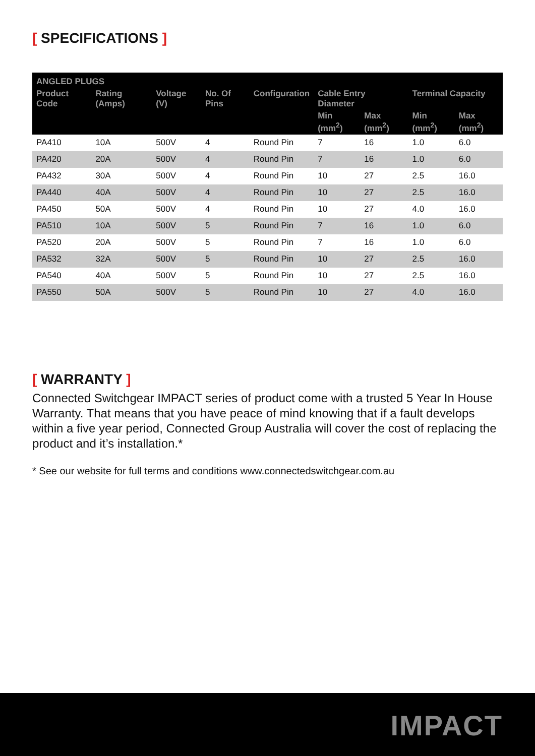[ SPECIFICATIONS ]
| ANGLED PLUGS | | | | | | | | |
| --- | --- | --- | --- | --- | --- | --- | --- | --- |
| Product Code | Rating (Amps) | Voltage (V) | No. Of Pins | Configuration | Cable Entry Diameter | | Terminal Capacity | |
| | | | | | Min (mm<sup>2</sup>) | Max (mm<sup>2</sup>) | Min (mm<sup>2</sup>) | Max (mm<sup>2</sup>) |
| PA410 | 10A | 500V | 4 | Round Pin | 7 | 16 | 1.0 | 6.0 |
| PA420 | 20A | 500V | 4 | Round Pin | 7 | 16 | 1.0 | 6.0 |
| PA432 | 30A | 500V | 4 | Round Pin | 10 | 27 | 2.5 | 16.0 |
| PA440 | 40A | 500V | 4 | Round Pin | 10 | 27 | 2.5 | 16.0 |
| PA450 | 50A | 500V | 4 | Round Pin | 10 | 27 | 4.0 | 16.0 |
| PA510 | 10A | 500V | 5 | Round Pin | 7 | 16 | 1.0 | 6.0 |
| PA520 | 20A | 500V | 5 | Round Pin | 7 | 16 | 1.0 | 6.0 |
| PA532 | 32A | 500V | 5 | Round Pin | 10 | 27 | 2.5 | 16.0 |
| PA540 | 40A | 500V | 5 | Round Pin | 10 | 27 | 2.5 | 16.0 |
| PA550 | 50A | 500V | 5 | Round Pin | 10 | 27 | 4.0 | 16.0 |
[ WARRANTY ]
Connected Switchgear IMPACT series of product come with a trusted 5 Year In House Warranty. That means that you have peace of mind knowing that if a fault develops within a five year period, Connected Group Australia will cover the cost of replacing the product and it’s installation.*
* See our website for full terms and conditions www.connectedswitchgear.com.au
IMPACT